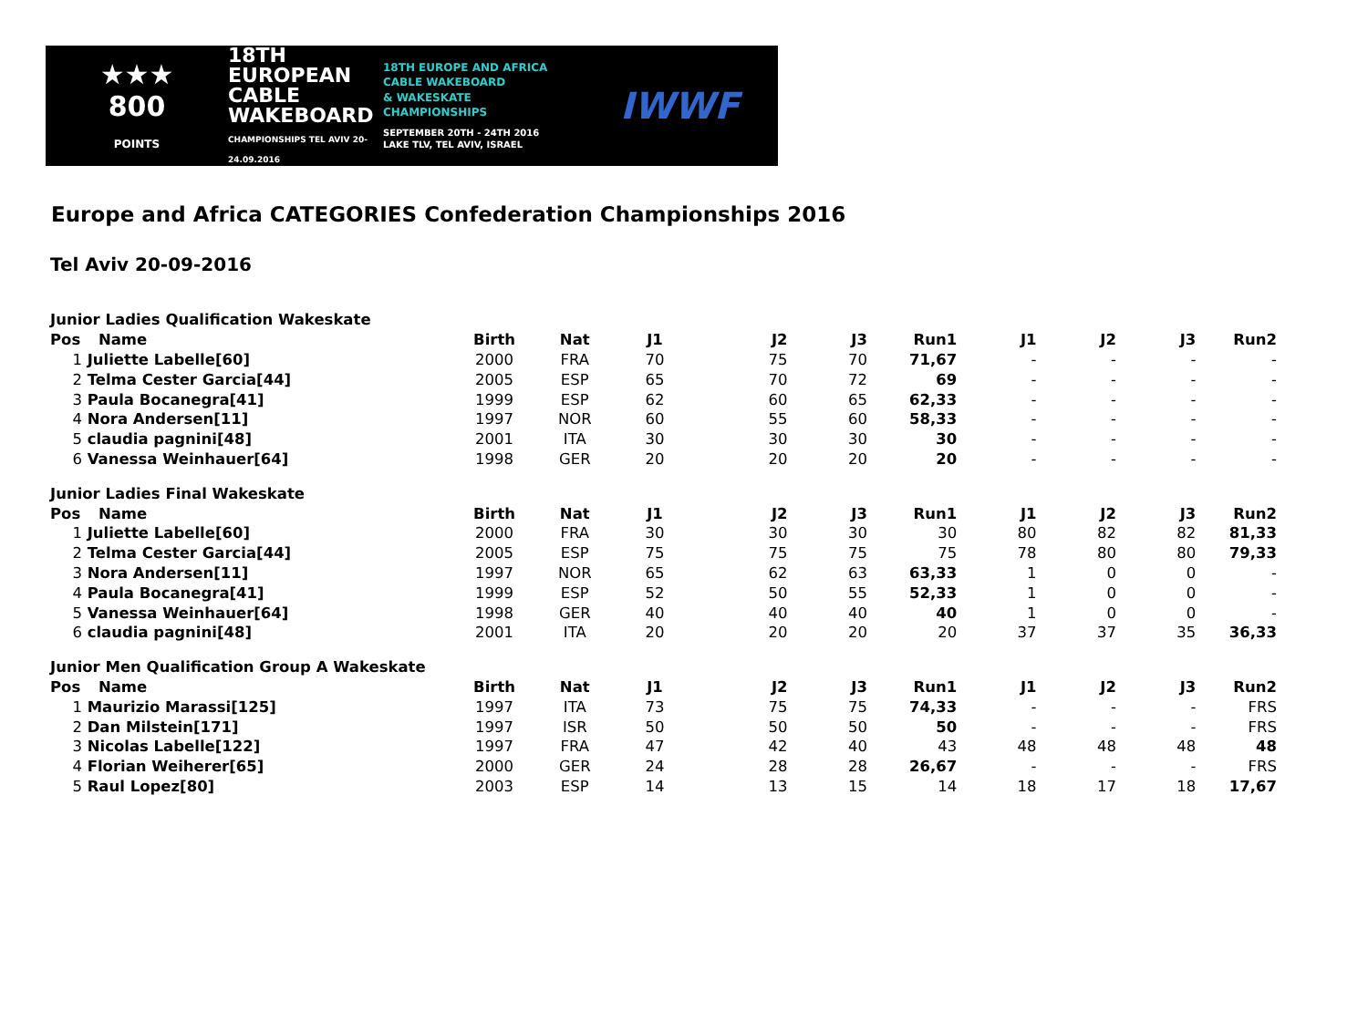★★★
800
POINTS
18TH EUROPEAN
CABLE
WAKEBOARD
CHAMPIONSHIPS TEL AVIV 20-24.09.2016
18TH EUROPE AND AFRICA
CABLE WAKEBOARD
& WAKESKATE
CHAMPIONSHIPS
SEPTEMBER 20TH - 24TH 2016
LAKE TLV, TEL AVIV, ISRAEL
IWWF
Europe and Africa CATEGORIES Confederation Championships 2016
Tel Aviv 20-09-2016
| Junior Ladies Qualification Wakeskate | | | | | | | | | | | |
| Pos | Name | Birth | Nat | J1 | J2 | J3 | Run1 | J1 | J2 | J3 | Run2 |
| 1 | Juliette Labelle[60] | 2000 | FRA | 70 | 75 | 70 | 71,67 | - | - | - | - |
| 2 | Telma Cester Garcia[44] | 2005 | ESP | 65 | 70 | 72 | 69 | - | - | - | - |
| 3 | Paula Bocanegra[41] | 1999 | ESP | 62 | 60 | 65 | 62,33 | - | - | - | - |
| 4 | Nora Andersen[11] | 1997 | NOR | 60 | 55 | 60 | 58,33 | - | - | - | - |
| 5 | claudia pagnini[48] | 2001 | ITA | 30 | 30 | 30 | 30 | - | - | - | - |
| 6 | Vanessa Weinhauer[64] | 1998 | GER | 20 | 20 | 20 | 20 | - | - | - | - |
| Junior Ladies Final Wakeskate | | | | | | | | | | | |
| Pos | Name | Birth | Nat | J1 | J2 | J3 | Run1 | J1 | J2 | J3 | Run2 |
| 1 | Juliette Labelle[60] | 2000 | FRA | 30 | 30 | 30 | 30 | 80 | 82 | 82 | 81,33 |
| 2 | Telma Cester Garcia[44] | 2005 | ESP | 75 | 75 | 75 | 75 | 78 | 80 | 80 | 79,33 |
| 3 | Nora Andersen[11] | 1997 | NOR | 65 | 62 | 63 | 63,33 | 1 | 0 | 0 | - |
| 4 | Paula Bocanegra[41] | 1999 | ESP | 52 | 50 | 55 | 52,33 | 1 | 0 | 0 | - |
| 5 | Vanessa Weinhauer[64] | 1998 | GER | 40 | 40 | 40 | 40 | 1 | 0 | 0 | - |
| 6 | claudia pagnini[48] | 2001 | ITA | 20 | 20 | 20 | 20 | 37 | 37 | 35 | 36,33 |
| Junior Men Qualification Group A Wakeskate | | | | | | | | | | | |
| Pos | Name | Birth | Nat | J1 | J2 | J3 | Run1 | J1 | J2 | J3 | Run2 |
| 1 | Maurizio Marassi[125] | 1997 | ITA | 73 | 75 | 75 | 74,33 | - | - | - | FRS |
| 2 | Dan Milstein[171] | 1997 | ISR | 50 | 50 | 50 | 50 | - | - | - | FRS |
| 3 | Nicolas Labelle[122] | 1997 | FRA | 47 | 42 | 40 | 43 | 48 | 48 | 48 | 48 |
| 4 | Florian Weiherer[65] | 2000 | GER | 24 | 28 | 28 | 26,67 | - | - | - | FRS |
| 5 | Raul Lopez[80] | 2003 | ESP | 14 | 13 | 15 | 14 | 18 | 17 | 18 | 17,67 |